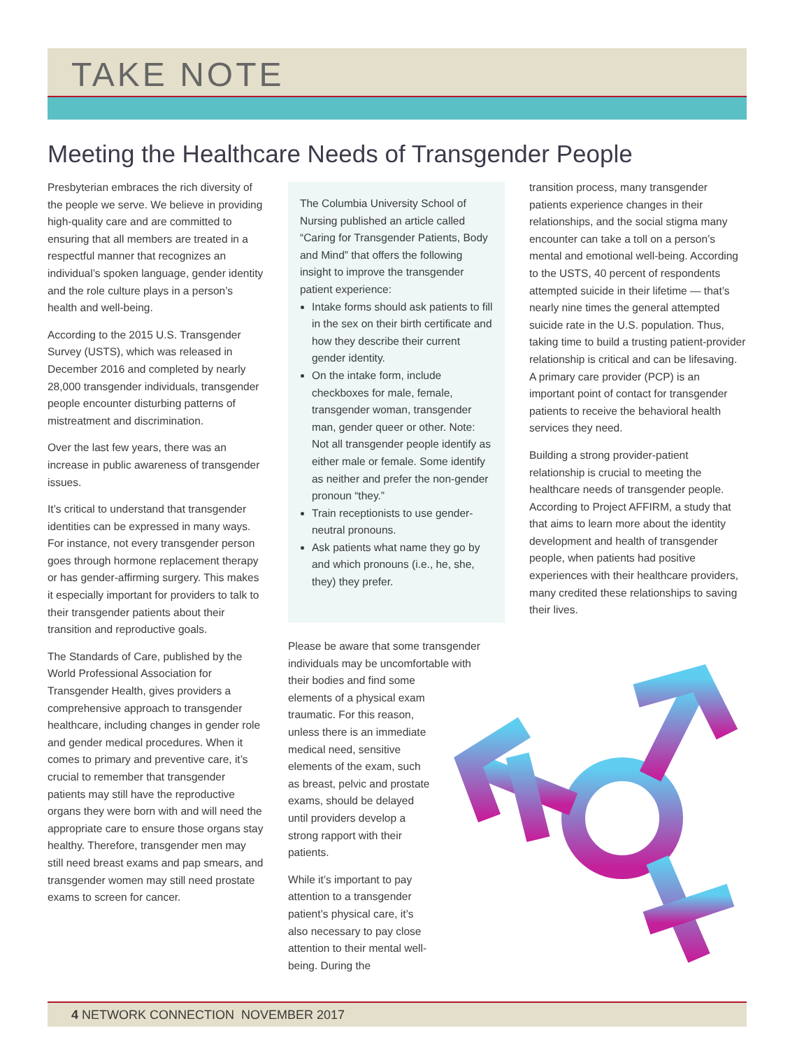TAKE NOTE
Meeting the Healthcare Needs of Transgender People
Presbyterian embraces the rich diversity of the people we serve. We believe in providing high-quality care and are committed to ensuring that all members are treated in a respectful manner that recognizes an individual’s spoken language, gender identity and the role culture plays in a person’s health and well-being.
According to the 2015 U.S. Transgender Survey (USTS), which was released in December 2016 and completed by nearly 28,000 transgender individuals, transgender people encounter disturbing patterns of mistreatment and discrimination.
Over the last few years, there was an increase in public awareness of transgender issues.
It’s critical to understand that transgender identities can be expressed in many ways. For instance, not every transgender person goes through hormone replacement therapy or has gender-affirming surgery. This makes it especially important for providers to talk to their transgender patients about their transition and reproductive goals.
The Standards of Care, published by the World Professional Association for Transgender Health, gives providers a comprehensive approach to transgender healthcare, including changes in gender role and gender medical procedures. When it comes to primary and preventive care, it’s crucial to remember that transgender patients may still have the reproductive organs they were born with and will need the appropriate care to ensure those organs stay healthy. Therefore, transgender men may still need breast exams and pap smears, and transgender women may still need prostate exams to screen for cancer.
The Columbia University School of Nursing published an article called “Caring for Transgender Patients, Body and Mind” that offers the following insight to improve the transgender patient experience:
Intake forms should ask patients to fill in the sex on their birth certificate and how they describe their current gender identity.
On the intake form, include checkboxes for male, female, transgender woman, transgender man, gender queer or other. Note: Not all transgender people identify as either male or female. Some identify as neither and prefer the non-gender pronoun “they.”
Train receptionists to use gender-neutral pronouns.
Ask patients what name they go by and which pronouns (i.e., he, she, they) they prefer.
Please be aware that some transgender individuals may be uncomfortable with their bodies and find some elements of a physical exam traumatic. For this reason, unless there is an immediate medical need, sensitive elements of the exam, such as breast, pelvic and prostate exams, should be delayed until providers develop a strong rapport with their patients.
While it’s important to pay attention to a transgender patient’s physical care, it’s also necessary to pay close attention to their mental well-being. During the
transition process, many transgender patients experience changes in their relationships, and the social stigma many encounter can take a toll on a person’s mental and emotional well-being. According to the USTS, 40 percent of respondents attempted suicide in their lifetime — that’s nearly nine times the general attempted suicide rate in the U.S. population. Thus, taking time to build a trusting patient-provider relationship is critical and can be lifesaving. A primary care provider (PCP) is an important point of contact for transgender patients to receive the behavioral health services they need.
Building a strong provider-patient relationship is crucial to meeting the healthcare needs of transgender people. According to Project AFFIRM, a study that that aims to learn more about the identity development and health of transgender people, when patients had positive experiences with their healthcare providers, many credited these relationships to saving their lives.
4 NETWORK CONNECTION NOVEMBER 2017